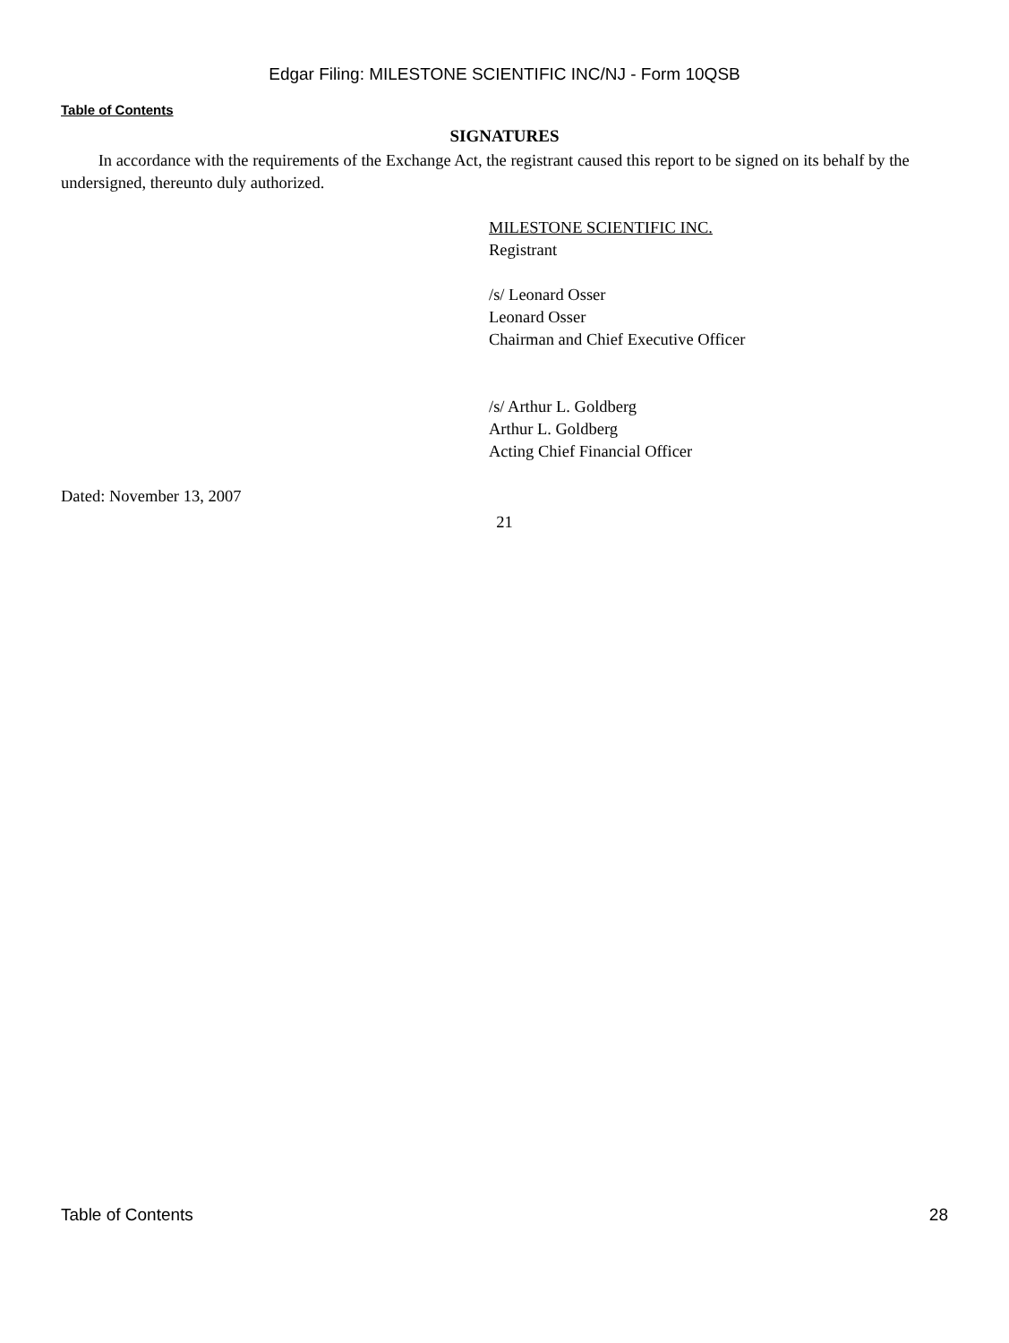Edgar Filing: MILESTONE SCIENTIFIC INC/NJ - Form 10QSB
Table of Contents
SIGNATURES
In accordance with the requirements of the Exchange Act, the registrant caused this report to be signed on its behalf by the undersigned, thereunto duly authorized.
MILESTONE SCIENTIFIC INC.
Registrant
/s/ Leonard Osser
Leonard Osser
Chairman and Chief Executive Officer
/s/ Arthur L. Goldberg
Arthur L. Goldberg
Acting Chief Financial Officer
Dated: November 13, 2007
21
Table of Contents 28